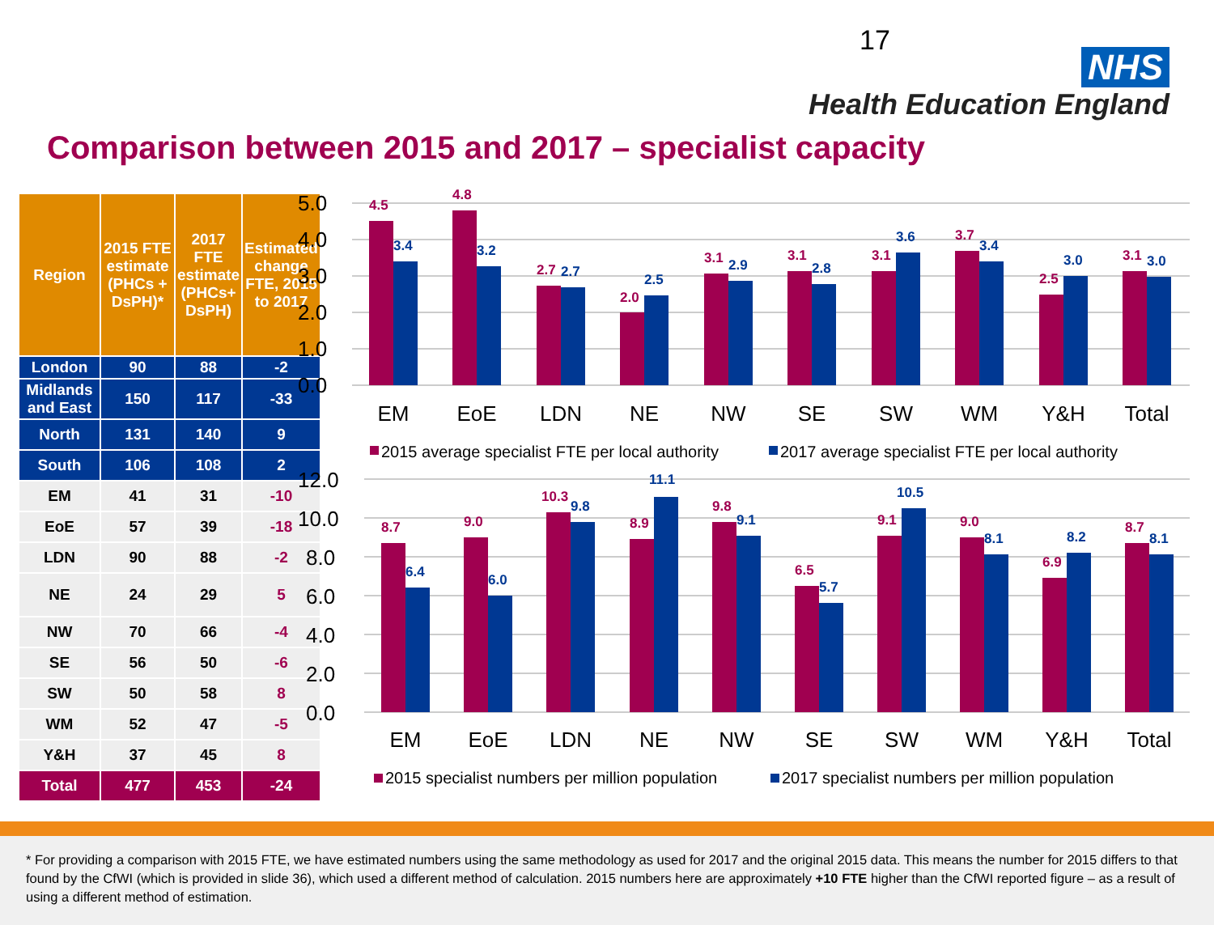17
NHS
Health Education England
Comparison between 2015 and 2017 – specialist capacity
| Region | 2015 FTE estimate (PHCs + DsPH)* | 2017 FTE estimate (PHCs+ DsPH) | Estimated change FTE, 2015 to 2017 |
| --- | --- | --- | --- |
| London | 90 | 88 | -2 |
| Midlands and East | 150 | 117 | -33 |
| North | 131 | 140 | 9 |
| South | 106 | 108 | 2 |
| EM | 41 | 31 | -10 |
| EoE | 57 | 39 | -18 |
| LDN | 90 | 88 | -2 |
| NE | 24 | 29 | 5 |
| NW | 70 | 66 | -4 |
| SE | 56 | 50 | -6 |
| SW | 50 | 58 | 8 |
| WM | 52 | 47 | -5 |
| Y&H | 37 | 45 | 8 |
| Total | 477 | 453 | -24 |
5.0
4.0
3.0
2.0
1.0
0.0
4.5
3.4
4.8
3.2
2.7
2.7
2.0
2.5
3.1
2.9
3.1
2.8
3.1
3.6
3.7
3.4
2.5
3.0
3.1
3.0
EM
EoE
LDN
NE
NW
SE
SW
WM
Y&H
Total
2015 average specialist FTE per local authority
2017 average specialist FTE per local authority
12.0
10.0
8.0
6.0
4.0
2.0
0.0
8.7
6.4
9.0
6.0
10.3
9.8
8.9
11.1
9.8
9.1
6.5
5.7
9.1
10.5
9.0
8.1
6.9
8.2
8.7
8.1
EM
EoE
LDN
NE
NW
SE
SW
WM
Y&H
Total
2015 specialist numbers per million population
2017 specialist numbers per million population
* For providing a comparison with 2015 FTE, we have estimated numbers using the same methodology as used for 2017 and the original 2015 data. This means the number for 2015 differs to that found by the CfWI (which is provided in slide 36), which used a different method of calculation. 2015 numbers here are approximately +10 FTE higher than the CfWI reported figure – as a result of using a different method of estimation.